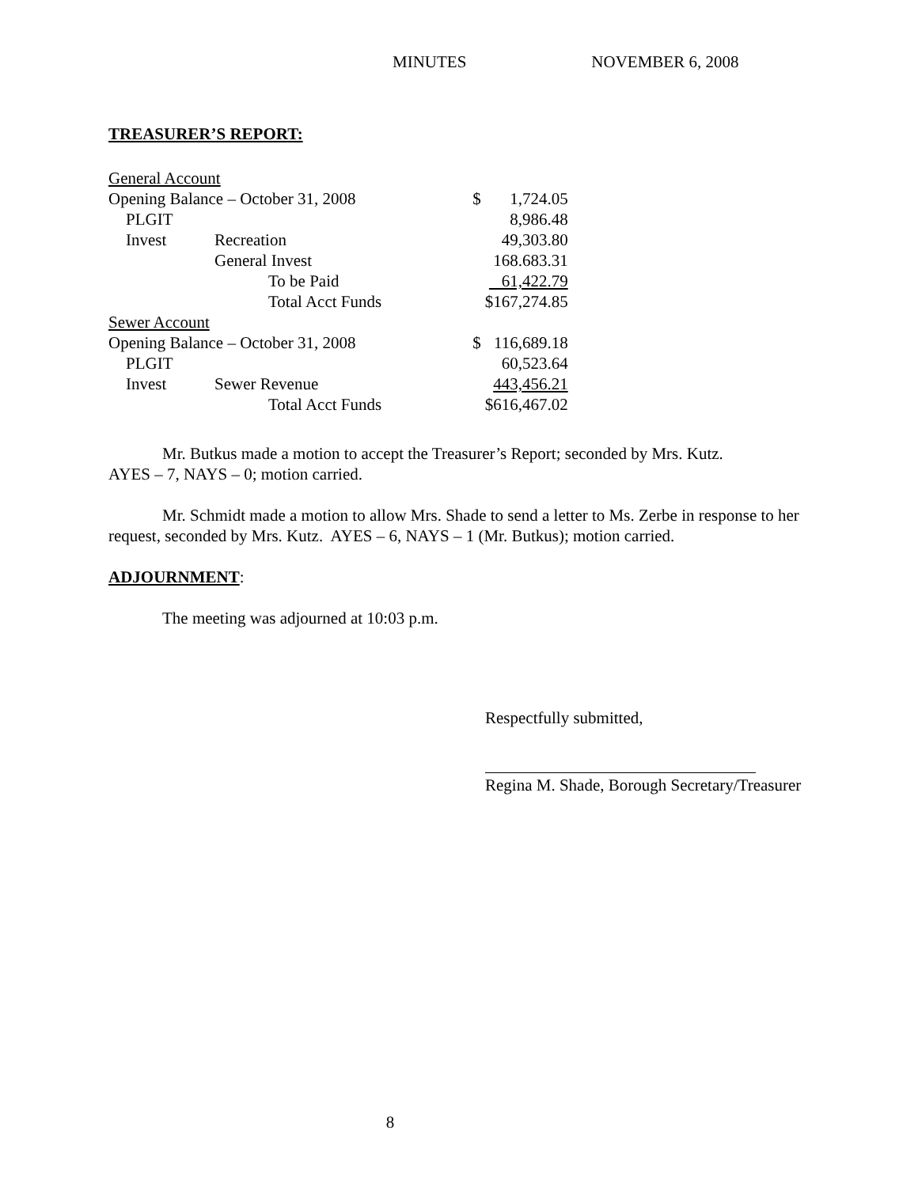MINUTES NOVEMBER 6, 2008
TREASURER’S REPORT:
| General Account | | | | |
| Opening Balance – October 31, 2008 | | | $ | 1,724.05 |
| PLGIT | | | | 8,986.48 |
| Invest | Recreation | | | 49,303.80 |
| | General Invest | | | 168.683.31 |
| | | To be Paid | | 61,422.79 |
| | | Total Acct Funds | | $167,274.85 |
| Sewer Account | | | | |
| Opening Balance – October 31, 2008 | | | $ | 116,689.18 |
| PLGIT | | | | 60,523.64 |
| Invest | Sewer Revenue | | | 443,456.21 |
| | | Total Acct Funds | | $616,467.02 |
Mr. Butkus made a motion to accept the Treasurer’s Report; seconded by Mrs. Kutz.
AYES – 7, NAYS – 0; motion carried.
Mr. Schmidt made a motion to allow Mrs. Shade to send a letter to Ms. Zerbe in response to her request, seconded by Mrs. Kutz. AYES – 6, NAYS – 1 (Mr. Butkus); motion carried.
ADJOURNMENT:
The meeting was adjourned at 10:03 p.m.
Respectfully submitted,
Regina M. Shade, Borough Secretary/Treasurer
8